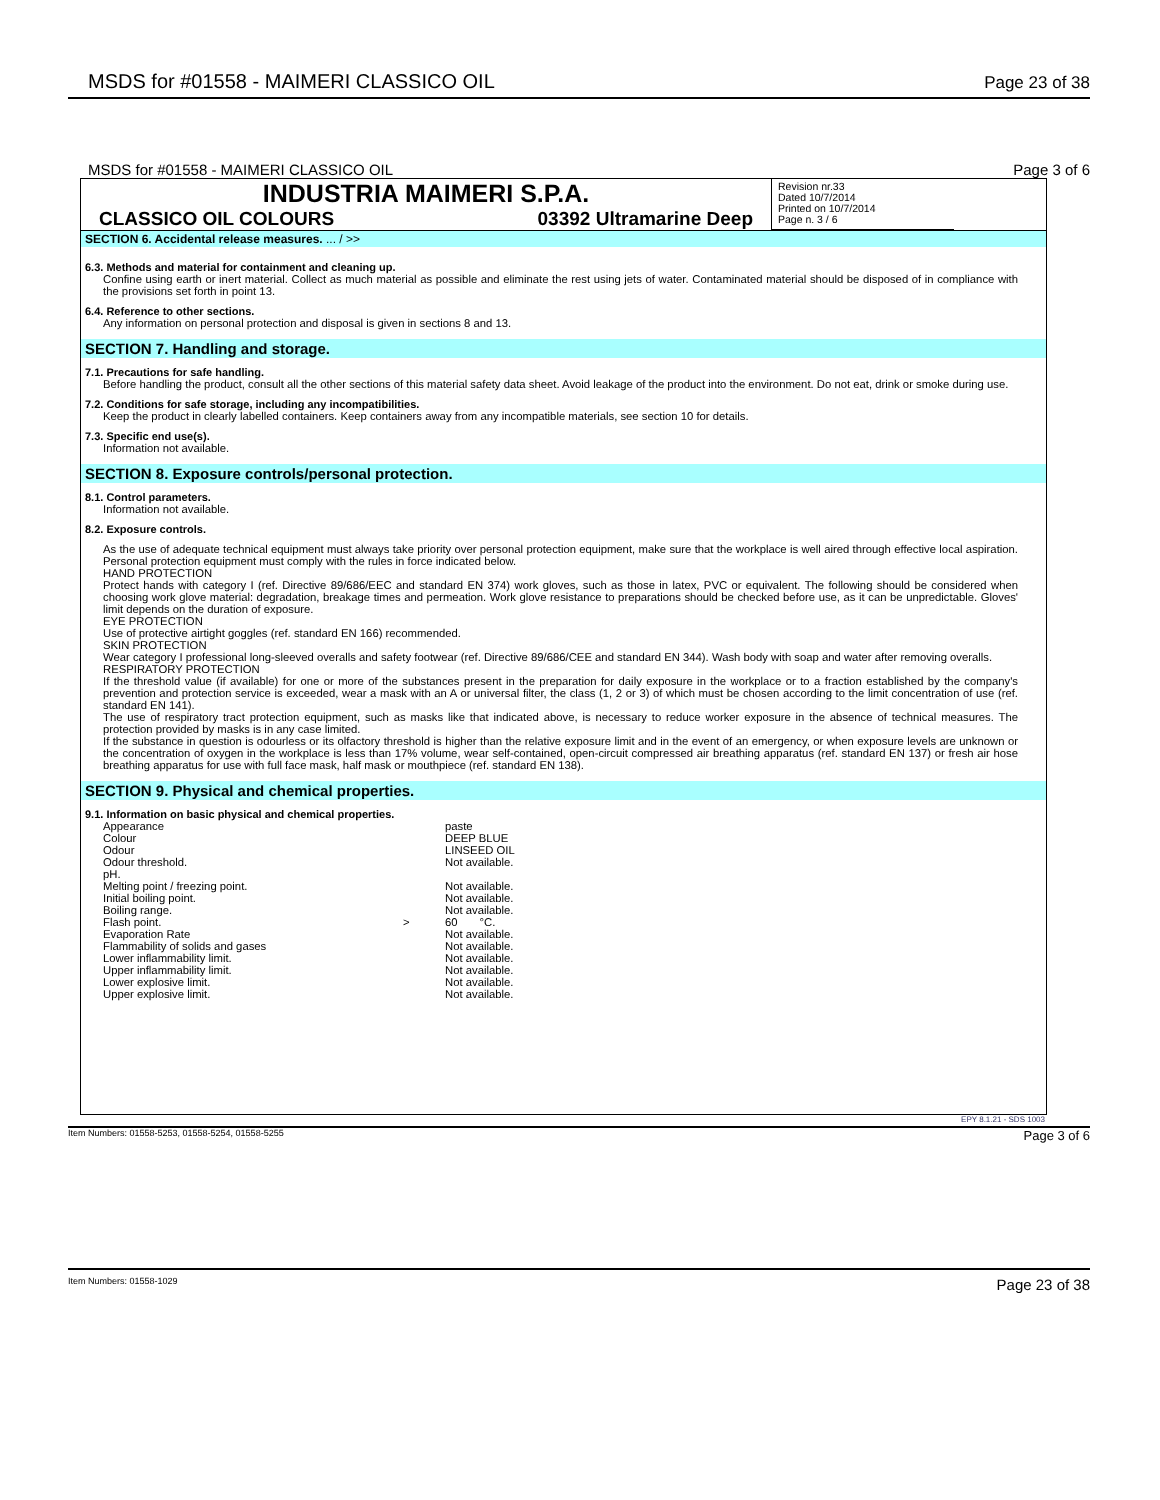MSDS for #01558 - MAIMERI CLASSICO OIL Page 23 of 38
MSDS for #01558 - MAIMERI CLASSICO OIL Page 3 of 6
INDUSTRIA MAIMERI S.P.A.
CLASSICO OIL COLOURS 03392 Ultramarine Deep
Revision nr.33
Dated 10/7/2014
Printed on 10/7/2014
Page n. 3 / 6
SECTION 6. Accidental release measures. ... / >>
6.3. Methods and material for containment and cleaning up.
Confine using earth or inert material. Collect as much material as possible and eliminate the rest using jets of water. Contaminated material should be disposed of in compliance with the provisions set forth in point 13.
6.4. Reference to other sections.
Any information on personal protection and disposal is given in sections 8 and 13.
SECTION 7. Handling and storage.
7.1. Precautions for safe handling.
Before handling the product, consult all the other sections of this material safety data sheet. Avoid leakage of the product into the environment. Do not eat, drink or smoke during use.
7.2. Conditions for safe storage, including any incompatibilities.
Keep the product in clearly labelled containers. Keep containers away from any incompatible materials, see section 10 for details.
7.3. Specific end use(s).
Information not available.
SECTION 8. Exposure controls/personal protection.
8.1. Control parameters.
Information not available.
8.2. Exposure controls.
As the use of adequate technical equipment must always take priority over personal protection equipment, make sure that the workplace is well aired through effective local aspiration. Personal protection equipment must comply with the rules in force indicated below.
HAND PROTECTION
Protect hands with category I (ref. Directive 89/686/EEC and standard EN 374) work gloves, such as those in latex, PVC or equivalent. The following should be considered when choosing work glove material: degradation, breakage times and permeation. Work glove resistance to preparations should be checked before use, as it can be unpredictable. Gloves' limit depends on the duration of exposure.
EYE PROTECTION
Use of protective airtight goggles (ref. standard EN 166) recommended.
SKIN PROTECTION
Wear category I professional long-sleeved overalls and safety footwear (ref. Directive 89/686/CEE and standard EN 344). Wash body with soap and water after removing overalls.
RESPIRATORY PROTECTION
If the threshold value (if available) for one or more of the substances present in the preparation for daily exposure in the workplace or to a fraction established by the company's prevention and protection service is exceeded, wear a mask with an A or universal filter, the class (1, 2 or 3) of which must be chosen according to the limit concentration of use (ref. standard EN 141).
The use of respiratory tract protection equipment, such as masks like that indicated above, is necessary to reduce worker exposure in the absence of technical measures. The protection provided by masks is in any case limited.
If the substance in question is odourless or its olfactory threshold is higher than the relative exposure limit and in the event of an emergency, or when exposure levels are unknown or the concentration of oxygen in the workplace is less than 17% volume, wear self-contained, open-circuit compressed air breathing apparatus (ref. standard EN 137) or fresh air hose breathing apparatus for use with full face mask, half mask or mouthpiece (ref. standard EN 138).
SECTION 9. Physical and chemical properties.
9.1. Information on basic physical and chemical properties.
| Appearance | | paste |
| Colour | | DEEP BLUE |
| Odour | | LINSEED OIL |
| Odour threshold. | | Not available. |
| pH. | | |
| Melting point / freezing point. | | Not available. |
| Initial boiling point. | | Not available. |
| Boiling range. | | Not available. |
| Flash point. | > | 60 °C. |
| Evaporation Rate | | Not available. |
| Flammability of solids and gases | | Not available. |
| Lower inflammability limit. | | Not available. |
| Upper inflammability limit. | | Not available. |
| Lower explosive limit. | | Not available. |
| Upper explosive limit. | | Not available. |
EPY 8.1.21 - SDS 1003
Item Numbers: 01558-5253, 01558-5254, 01558-5255 Page 3 of 6
Item Numbers: 01558-1029 Page 23 of 38